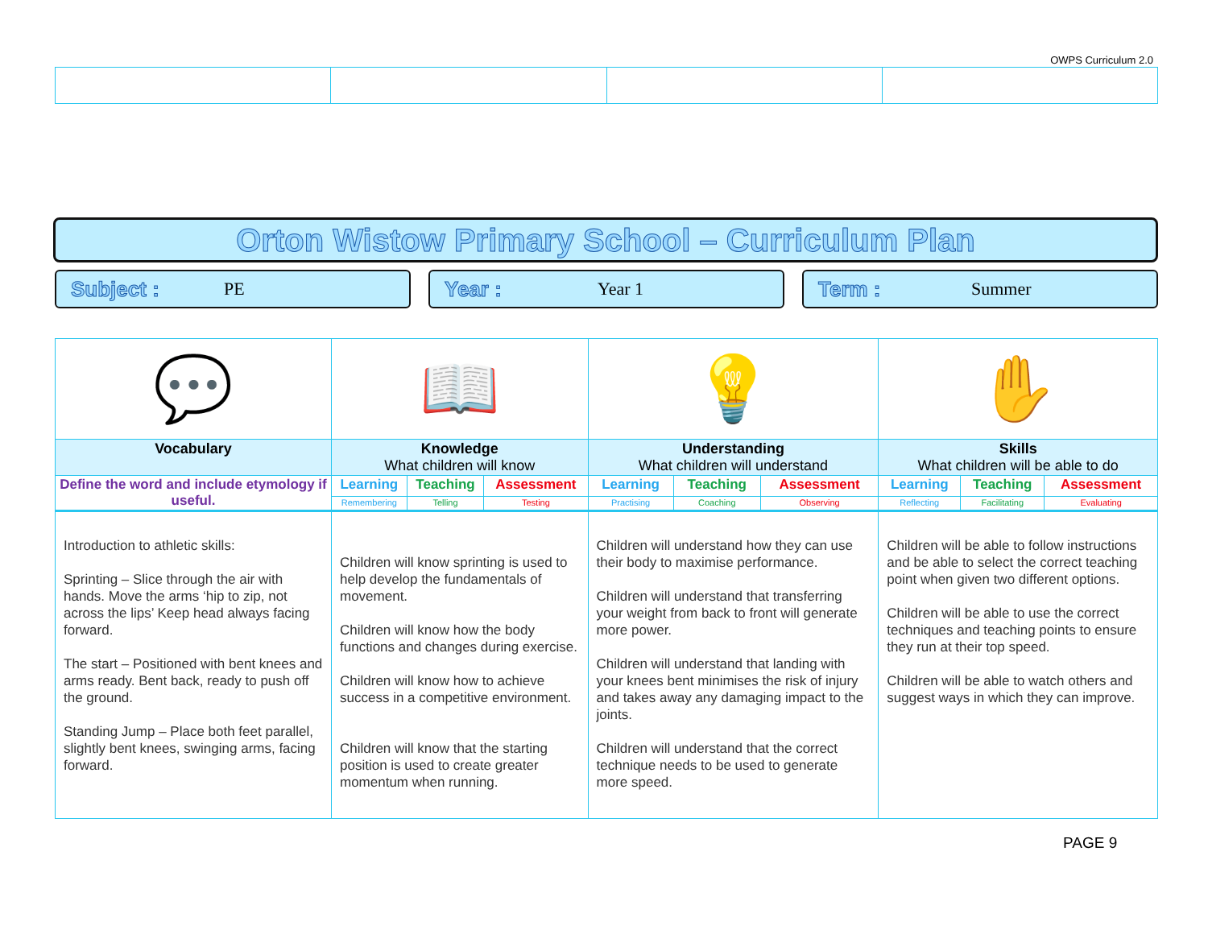OWPS Curriculum 2.0
Orton Wistow Primary School – Curriculum Plan
Subject : PE
Year : Year 1
Term : Summer
| 💬 | 📖 | | | 💡 | | | ✋ | | |
| Vocabulary | Knowledge What children will know | | | Understanding What children will understand | | | Skills What children will be able to do | | |
| Define the word and include etymology if useful. | Learning | Teaching | Assessment | Learning | Teaching | Assessment | Learning | Teaching | Assessment |
| | Remembering | Telling | Testing | Practising | Coaching | Observing | Reflecting | Facilitating | Evaluating |
| Introduction to athletic skills: Sprinting – Slice through the air with hands. Move the arms ‘hip to zip, not across the lips’ Keep head always facing forward. The start – Positioned with bent knees and arms ready. Bent back, ready to push off the ground. Standing Jump – Place both feet parallel, slightly bent knees, swinging arms, facing forward. | Children will know sprinting is used to help develop the fundamentals of movement. Children will know how the body functions and changes during exercise. Children will know how to achieve success in a competitive environment. Children will know that the starting position is used to create greater momentum when running. | | | Children will understand how they can use their body to maximise performance. Children will understand that transferring your weight from back to front will generate more power. Children will understand that landing with your knees bent minimises the risk of injury and takes away any damaging impact to the joints. Children will understand that the correct technique needs to be used to generate more speed. | | | Children will be able to follow instructions and be able to select the correct teaching point when given two different options. Children will be able to use the correct techniques and teaching points to ensure they run at their top speed. Children will be able to watch others and suggest ways in which they can improve. | | |
PAGE 9